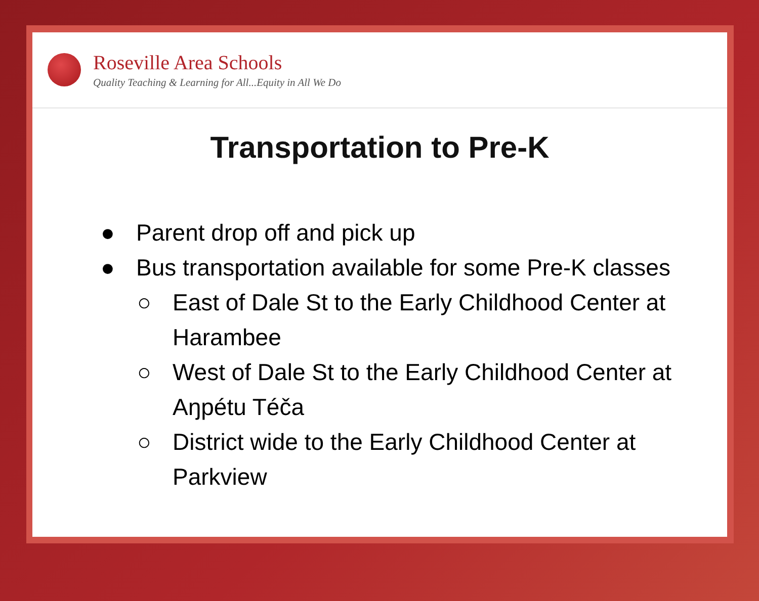Roseville Area Schools
Quality Teaching & Learning for All...Equity in All We Do
Transportation to Pre-K
● Parent drop off and pick up
● Bus transportation available for some Pre-K classes
○ East of Dale St to the Early Childhood Center at Harambee
○ West of Dale St to the Early Childhood Center at Aŋpétu Téča
○ District wide to the Early Childhood Center at Parkview